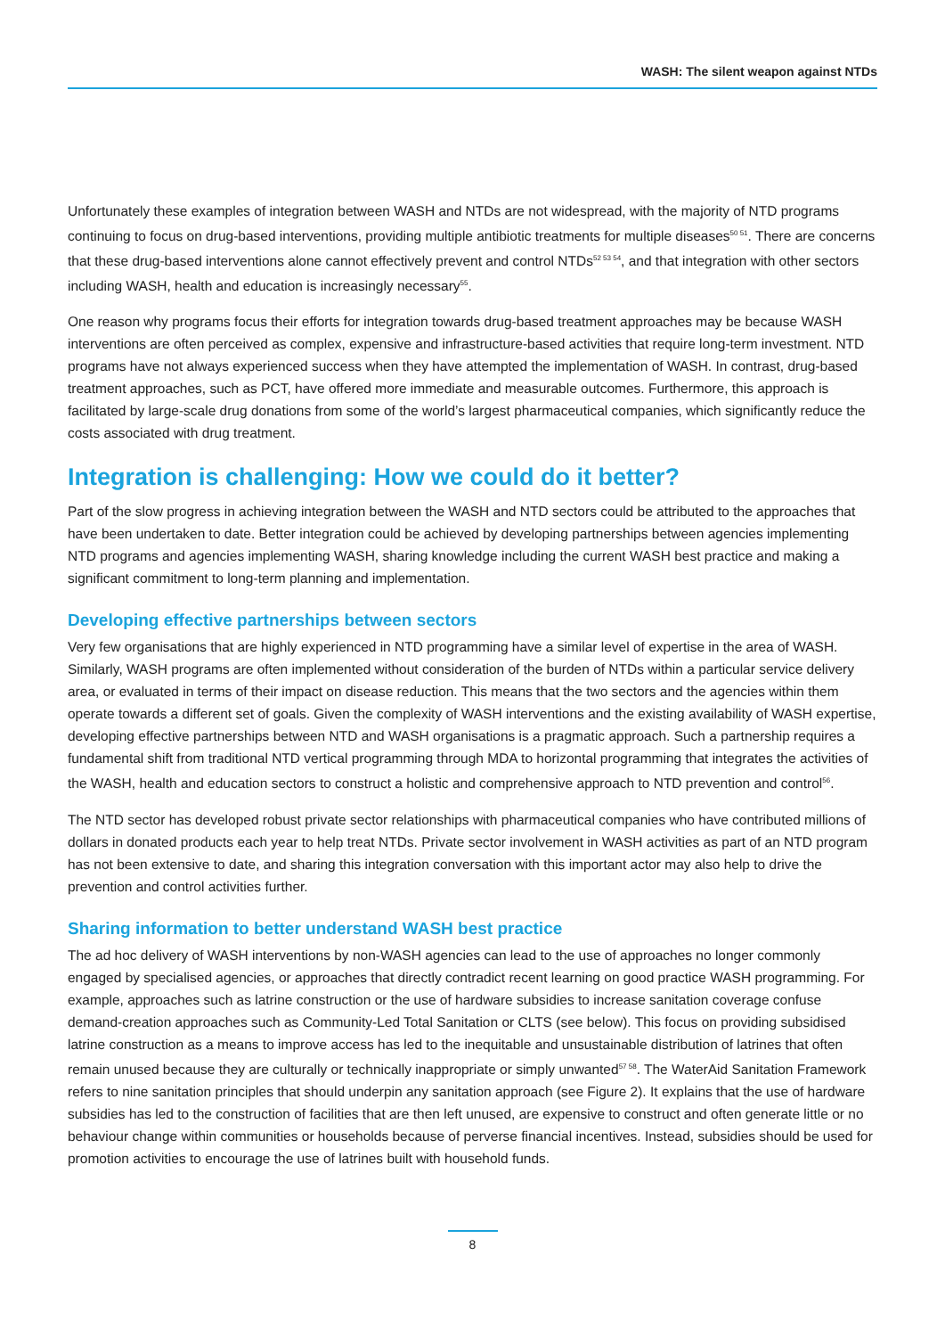WASH: The silent weapon against NTDs
Unfortunately these examples of integration between WASH and NTDs are not widespread, with the majority of NTD programs continuing to focus on drug-based interventions, providing multiple antibiotic treatments for multiple diseases<sup>50 51</sup>. There are concerns that these drug-based interventions alone cannot effectively prevent and control NTDs<sup>52 53 54</sup>, and that integration with other sectors including WASH, health and education is increasingly necessary<sup>55</sup>.
One reason why programs focus their efforts for integration towards drug-based treatment approaches may be because WASH interventions are often perceived as complex, expensive and infrastructure-based activities that require long-term investment. NTD programs have not always experienced success when they have attempted the implementation of WASH. In contrast, drug-based treatment approaches, such as PCT, have offered more immediate and measurable outcomes. Furthermore, this approach is facilitated by large-scale drug donations from some of the world’s largest pharmaceutical companies, which significantly reduce the costs associated with drug treatment.
Integration is challenging: How we could do it better?
Part of the slow progress in achieving integration between the WASH and NTD sectors could be attributed to the approaches that have been undertaken to date. Better integration could be achieved by developing partnerships between agencies implementing NTD programs and agencies implementing WASH, sharing knowledge including the current WASH best practice and making a significant commitment to long-term planning and implementation.
Developing effective partnerships between sectors
Very few organisations that are highly experienced in NTD programming have a similar level of expertise in the area of WASH. Similarly, WASH programs are often implemented without consideration of the burden of NTDs within a particular service delivery area, or evaluated in terms of their impact on disease reduction. This means that the two sectors and the agencies within them operate towards a different set of goals. Given the complexity of WASH interventions and the existing availability of WASH expertise, developing effective partnerships between NTD and WASH organisations is a pragmatic approach. Such a partnership requires a fundamental shift from traditional NTD vertical programming through MDA to horizontal programming that integrates the activities of the WASH, health and education sectors to construct a holistic and comprehensive approach to NTD prevention and control<sup>56</sup>.
The NTD sector has developed robust private sector relationships with pharmaceutical companies who have contributed millions of dollars in donated products each year to help treat NTDs. Private sector involvement in WASH activities as part of an NTD program has not been extensive to date, and sharing this integration conversation with this important actor may also help to drive the prevention and control activities further.
Sharing information to better understand WASH best practice
The ad hoc delivery of WASH interventions by non-WASH agencies can lead to the use of approaches no longer commonly engaged by specialised agencies, or approaches that directly contradict recent learning on good practice WASH programming. For example, approaches such as latrine construction or the use of hardware subsidies to increase sanitation coverage confuse demand-creation approaches such as Community-Led Total Sanitation or CLTS (see below). This focus on providing subsidised latrine construction as a means to improve access has led to the inequitable and unsustainable distribution of latrines that often remain unused because they are culturally or technically inappropriate or simply unwanted<sup>57 58</sup>. The WaterAid Sanitation Framework refers to nine sanitation principles that should underpin any sanitation approach (see Figure 2). It explains that the use of hardware subsidies has led to the construction of facilities that are then left unused, are expensive to construct and often generate little or no behaviour change within communities or households because of perverse financial incentives. Instead, subsidies should be used for promotion activities to encourage the use of latrines built with household funds.
8